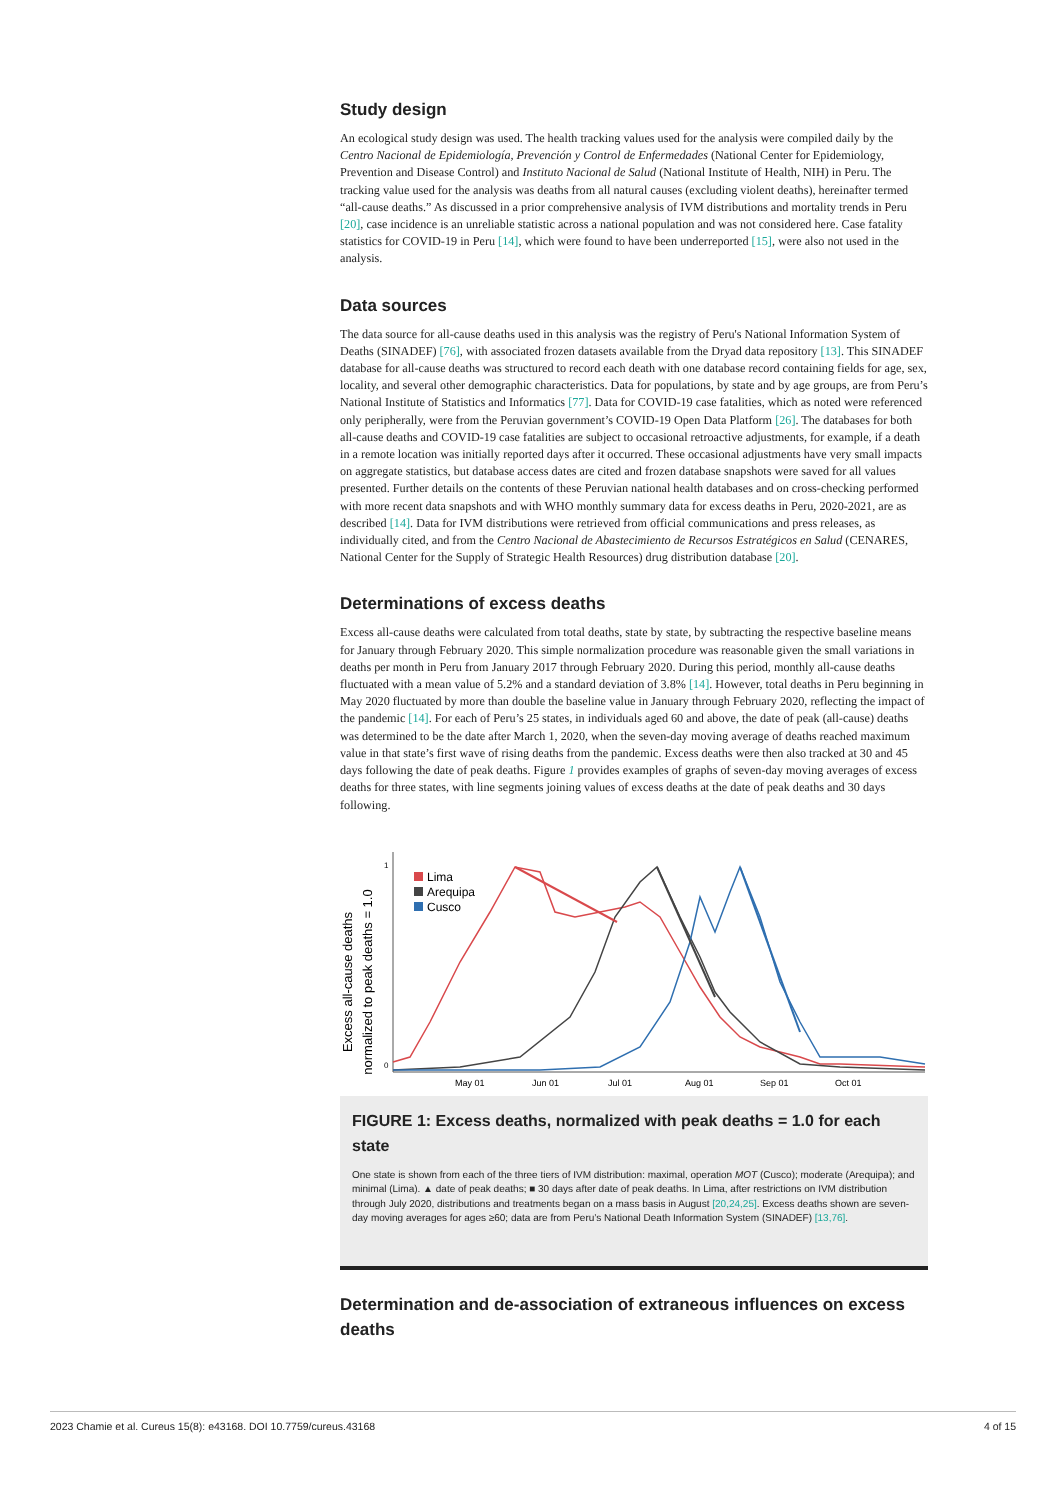Study design
An ecological study design was used. The health tracking values used for the analysis were compiled daily by the Centro Nacional de Epidemiología, Prevención y Control de Enfermedades (National Center for Epidemiology, Prevention and Disease Control) and Instituto Nacional de Salud (National Institute of Health, NIH) in Peru. The tracking value used for the analysis was deaths from all natural causes (excluding violent deaths), hereinafter termed “all-cause deaths.” As discussed in a prior comprehensive analysis of IVM distributions and mortality trends in Peru [20], case incidence is an unreliable statistic across a national population and was not considered here. Case fatality statistics for COVID-19 in Peru [14], which were found to have been underreported [15], were also not used in the analysis.
Data sources
The data source for all-cause deaths used in this analysis was the registry of Peru's National Information System of Deaths (SINADEF) [76], with associated frozen datasets available from the Dryad data repository [13]. This SINADEF database for all-cause deaths was structured to record each death with one database record containing fields for age, sex, locality, and several other demographic characteristics. Data for populations, by state and by age groups, are from Peru’s National Institute of Statistics and Informatics [77]. Data for COVID-19 case fatalities, which as noted were referenced only peripherally, were from the Peruvian government’s COVID-19 Open Data Platform [26]. The databases for both all-cause deaths and COVID-19 case fatalities are subject to occasional retroactive adjustments, for example, if a death in a remote location was initially reported days after it occurred. These occasional adjustments have very small impacts on aggregate statistics, but database access dates are cited and frozen database snapshots were saved for all values presented. Further details on the contents of these Peruvian national health databases and on cross-checking performed with more recent data snapshots and with WHO monthly summary data for excess deaths in Peru, 2020-2021, are as described [14]. Data for IVM distributions were retrieved from official communications and press releases, as individually cited, and from the Centro Nacional de Abastecimiento de Recursos Estratégicos en Salud (CENARES, National Center for the Supply of Strategic Health Resources) drug distribution database [20].
Determinations of excess deaths
Excess all-cause deaths were calculated from total deaths, state by state, by subtracting the respective baseline means for January through February 2020. This simple normalization procedure was reasonable given the small variations in deaths per month in Peru from January 2017 through February 2020. During this period, monthly all-cause deaths fluctuated with a mean value of 5.2% and a standard deviation of 3.8% [14]. However, total deaths in Peru beginning in May 2020 fluctuated by more than double the baseline value in January through February 2020, reflecting the impact of the pandemic [14]. For each of Peru’s 25 states, in individuals aged 60 and above, the date of peak (all-cause) deaths was determined to be the date after March 1, 2020, when the seven-day moving average of deaths reached maximum value in that state’s first wave of rising deaths from the pandemic. Excess deaths were then also tracked at 30 and 45 days following the date of peak deaths. Figure 1 provides examples of graphs of seven-day moving averages of excess deaths for three states, with line segments joining values of excess deaths at the date of peak deaths and 30 days following.
Excess all-cause deaths
normalized to peak deaths = 1.0
1
0
Lima
Arequipa
Cusco
May 01
Jun 01
Jul 01
Aug 01
Sep 01
Oct 01
FIGURE 1: Excess deaths, normalized with peak deaths = 1.0 for each state
One state is shown from each of the three tiers of IVM distribution: maximal, operation MOT (Cusco); moderate (Arequipa); and minimal (Lima). ▲ date of peak deaths; ■ 30 days after date of peak deaths. In Lima, after restrictions on IVM distribution through July 2020, distributions and treatments began on a mass basis in August [20,24,25]. Excess deaths shown are seven-day moving averages for ages ≥60; data are from Peru’s National Death Information System (SINADEF) [13,76].
Determination and de-association of extraneous influences on excess deaths
2023 Chamie et al. Cureus 15(8): e43168. DOI 10.7759/cureus.43168 4 of 15